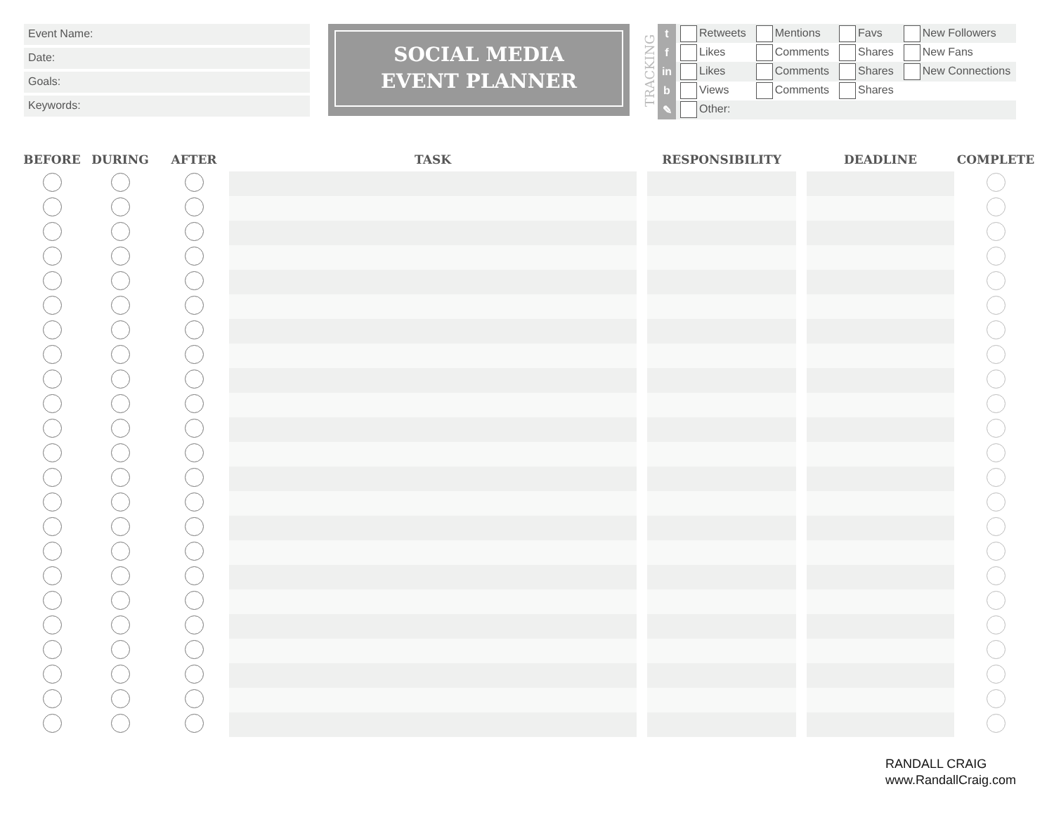Event Name:
Date:
Goals:
Keywords:
SOCIAL MEDIA
EVENT PLANNER
TRACKING
| t | Retweets | Mentions | Favs | New Followers |
| f | Likes | Comments | Shares | New Fans |
| in | Likes | Comments | Shares | New Connections |
| b | Views | Comments | Shares | |
| ✎ | Other: | | | |
| BEFORE | DURING | AFTER | TASK | | RESPONSIBILITY | | DEADLINE | COMPLETE |
| --- | --- | --- | --- | --- | --- | --- | --- | --- |
RANDALL CRAIG
www.RandallCraig.com